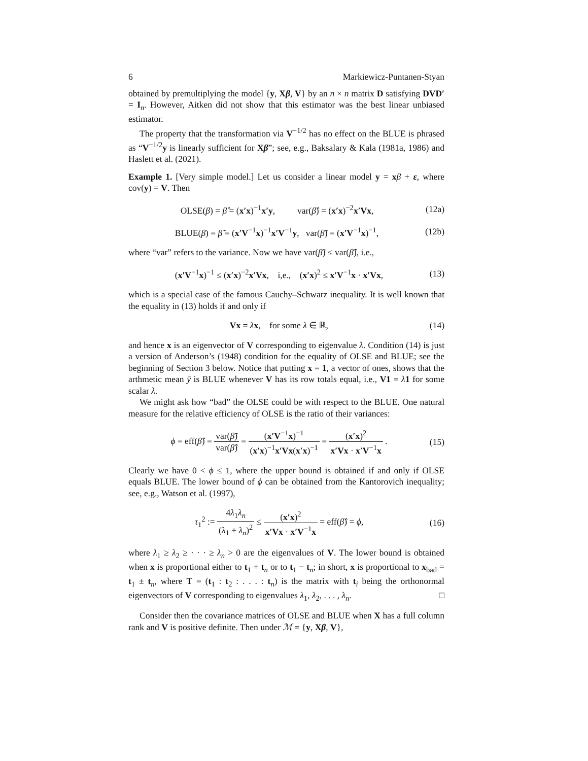6 Markiewicz-Puntanen-Styan
obtained by premultiplying the model {y, Xβ, V} by an n × n matrix D satisfying DVD′ = I<sub>n</sub>. However, Aitken did not show that this estimator was the best linear unbiased estimator.
The property that the transformation via V<sup>−1/2</sup> has no effect on the BLUE is phrased as “V<sup>−1/2</sup>y is linearly sufficient for Xβ”; see, e.g., Baksalary & Kala (1981a, 1986) and Haslett et al. (2021).
Example 1. [Very simple model.] Let us consider a linear model y = xβ + ε, where cov(y) = V. Then
OLSE(β) = β̂ = (x′x)<sup>−1</sup>x′y, var(β̂) = (x′x)<sup>−2</sup>x′Vx, (12a)
BLUE(β) = β̃ = (x′V<sup>−1</sup>x)<sup>−1</sup>x′V<sup>−1</sup>y, var(β̃) = (x′V<sup>−1</sup>x)<sup>−1</sup>, (12b)
where “var” refers to the variance. Now we have var(β̃) ≤ var(β̂), i.e.,
(x′V<sup>−1</sup>x)<sup>−1</sup> ≤ (x′x)<sup>−2</sup>x′Vx, i,e., (x′x)<sup>2</sup> ≤ x′V<sup>−1</sup>x · x′Vx, (13)
which is a special case of the famous Cauchy–Schwarz inequality. It is well known that the equality in (13) holds if and only if
Vx = λx, for some λ ∈ ℝ, (14)
and hence x is an eigenvector of V corresponding to eigenvalue λ. Condition (14) is just a version of Anderson’s (1948) condition for the equality of OLSE and BLUE; see the beginning of Section 3 below. Notice that putting x = 1, a vector of ones, shows that the arthmetic mean ȳ is BLUE whenever V has its row totals equal, i.e., V1 = λ 1 for some scalar λ.
We might ask how “bad” the OLSE could be with respect to the BLUE. One natural measure for the relative efficiency of OLSE is the ratio of their variances:
ϕ = eff(β̂) = var(β̃) var(β̂) = (x′V<sup>−1</sup>x)<sup>−1</sup> (x′x)<sup>−1</sup>x′Vx(x′x)<sup>−1</sup> = (x′x)<sup>2</sup> x′Vx · x′V<sup>−1</sup>x . (15)
Clearly we have 0 < ϕ ≤ 1, where the upper bound is obtained if and only if OLSE equals BLUE. The lower bound of ϕ can be obtained from the Kantorovich inequality; see, e.g., Watson et al. (1997),
τ<sub>1</sub><sup>2</sup> := 4λ<sub>1</sub>λ<sub>n</sub> (λ<sub>1</sub> + λ<sub>n</sub>)<sup>2</sup> ≤ (x′x)<sup>2</sup> x′Vx · x′V<sup>−1</sup>x = eff(β̂) = ϕ, (16)
where λ<sub>1</sub> ≥ λ<sub>2</sub> ≥ · · · ≥ λ<sub>n</sub> > 0 are the eigenvalues of V. The lower bound is obtained when x is proportional either to t<sub>1</sub> + t<sub>n</sub> or to t<sub>1</sub> − t<sub>n</sub>; in short, x is proportional to x<sub>bad</sub> = t<sub>1</sub> ± t<sub>n</sub>, where T = (t<sub>1</sub> : t<sub>2</sub> : . . . : t<sub>n</sub>) is the matrix with t<sub>i</sub> being the orthonormal eigenvectors of V corresponding to eigenvalues λ<sub>1</sub>, λ<sub>2</sub>, . . . , λ<sub>n</sub>. □
Consider then the covariance matrices of OLSE and BLUE when X has a full column rank and V is positive definite. Then under ℳ = {y, Xβ, V},